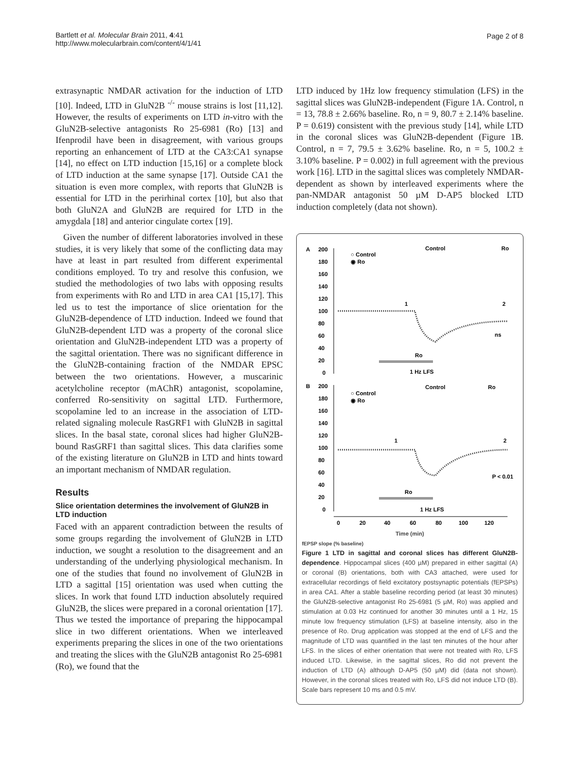Bartlett et al. Molecular Brain 2011, 4:41
http://www.molecularbrain.com/content/4/1/41
Page 2 of 8
extrasynaptic NMDAR activation for the induction of LTD [10]. Indeed, LTD in GluN2B <sup>-/-</sup> mouse strains is lost [11,12]. However, the results of experiments on LTD in-vitro with the GluN2B-selective antagonists Ro 25-6981 (Ro) [13] and Ifenprodil have been in disagreement, with various groups reporting an enhancement of LTD at the CA3:CA1 synapse [14], no effect on LTD induction [15,16] or a complete block of LTD induction at the same synapse [17]. Outside CA1 the situation is even more complex, with reports that GluN2B is essential for LTD in the perirhinal cortex [10], but also that both GluN2A and GluN2B are required for LTD in the amygdala [18] and anterior cingulate cortex [19].
Given the number of different laboratories involved in these studies, it is very likely that some of the conflicting data may have at least in part resulted from different experimental conditions employed. To try and resolve this confusion, we studied the methodologies of two labs with opposing results from experiments with Ro and LTD in area CA1 [15,17]. This led us to test the importance of slice orientation for the GluN2B-dependence of LTD induction. Indeed we found that GluN2B-dependent LTD was a property of the coronal slice orientation and GluN2B-independent LTD was a property of the sagittal orientation. There was no significant difference in the GluN2B-containing fraction of the NMDAR EPSC between the two orientations. However, a muscarinic acetylcholine receptor (mAChR) antagonist, scopolamine, conferred Ro-sensitivity on sagittal LTD. Furthermore, scopolamine led to an increase in the association of LTD-related signaling molecule RasGRF1 with GluN2B in sagittal slices. In the basal state, coronal slices had higher GluN2B-bound RasGRF1 than sagittal slices. This data clarifies some of the existing literature on GluN2B in LTD and hints toward an important mechanism of NMDAR regulation.
Results
Slice orientation determines the involvement of GluN2B in LTD induction
Faced with an apparent contradiction between the results of some groups regarding the involvement of GluN2B in LTD induction, we sought a resolution to the disagreement and an understanding of the underlying physiological mechanism. In one of the studies that found no involvement of GluN2B in LTD a sagittal [15] orientation was used when cutting the slices. In work that found LTD induction absolutely required GluN2B, the slices were prepared in a coronal orientation [17]. Thus we tested the importance of preparing the hippocampal slice in two different orientations. When we interleaved experiments preparing the slices in one of the two orientations and treating the slices with the GluN2B antagonist Ro 25-6981 (Ro), we found that the
LTD induced by 1Hz low frequency stimulation (LFS) in the sagittal slices was GluN2B-independent (Figure 1A. Control, n = 13, 78.8 ± 2.66% baseline. Ro, n = 9, 80.7 ± 2.14% baseline. P = 0.619) consistent with the previous study [14], while LTD in the coronal slices was GluN2B-dependent (Figure 1B. Control, n = 7, 79.5 ± 3.62% baseline. Ro, n = 5, 100.2 ± 3.10% baseline. P = 0.002) in full agreement with the previous work [16]. LTD in the sagittal slices was completely NMDAR-dependent as shown by interleaved experiments where the pan-NMDAR antagonist 50 µM D-AP5 blocked LTD induction completely (data not shown).
A
200
180
160
140
120
100
80
60
40
20
0
○ Control
◉ Ro
Control
Ro
1
2
ns
Ro
1 Hz LFS
B
200
180
160
140
120
100
80
60
40
20
0
○ Control
◉ Ro
Control
Ro
1
2
P < 0.01
Ro
1 Hz LFS
0
20
40
60
80
100
120
Time (min)
fEPSP slope (% baseline)
Figure 1 LTD in sagittal and coronal slices has different GluN2B-dependence. Hippocampal slices (400 µM) prepared in either sagittal (A) or coronal (B) orientations, both with CA3 attached, were used for extracellular recordings of field excitatory postsynaptic potentials (fEPSPs) in area CA1. After a stable baseline recording period (at least 30 minutes) the GluN2B-selective antagonist Ro 25-6981 (5 µM, Ro) was applied and stimulation at 0.03 Hz continued for another 30 minutes until a 1 Hz, 15 minute low frequency stimulation (LFS) at baseline intensity, also in the presence of Ro. Drug application was stopped at the end of LFS and the magnitude of LTD was quantified in the last ten minutes of the hour after LFS. In the slices of either orientation that were not treated with Ro, LFS induced LTD. Likewise, in the sagittal slices, Ro did not prevent the induction of LTD (A) although D-AP5 (50 µM) did (data not shown). However, in the coronal slices treated with Ro, LFS did not induce LTD (B). Scale bars represent 10 ms and 0.5 mV.